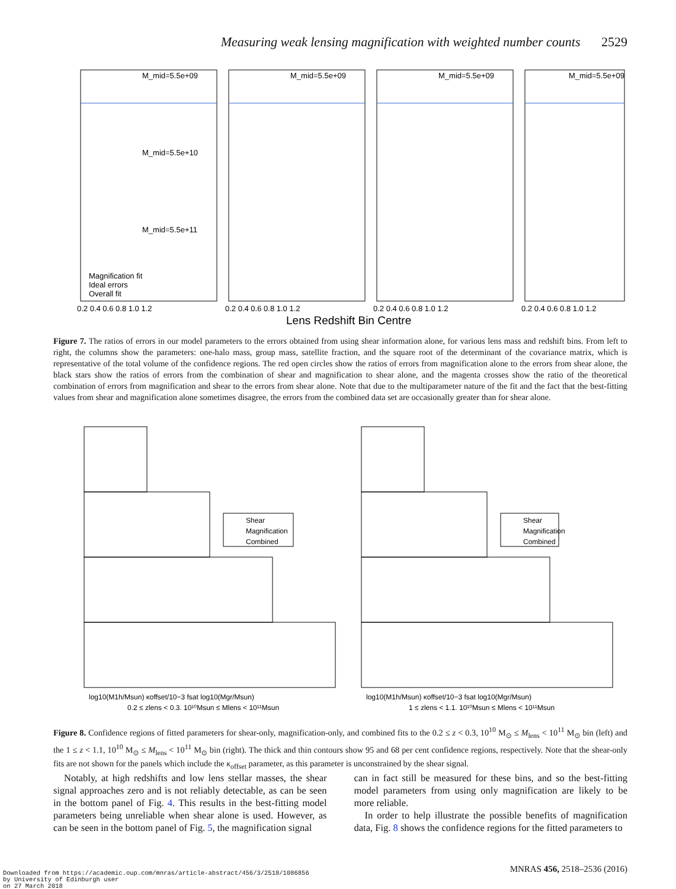Measuring weak lensing magnification with weighted number counts 2529
M_mid=5.5e+09
M_mid=5.5e+10
M_mid=5.5e+11
M_mid=5.5e+09
M_mid=5.5e+09
M_mid=5.5e+09
Magnification fit
Ideal errors
Overall fit
0.2 0.4 0.6 0.8 1.0 1.2
0.2 0.4 0.6 0.8 1.0 1.2
0.2 0.4 0.6 0.8 1.0 1.2
0.2 0.4 0.6 0.8 1.0 1.2
Lens Redshift Bin Centre
Figure 7. The ratios of errors in our model parameters to the errors obtained from using shear information alone, for various lens mass and redshift bins. From left to right, the columns show the parameters: one-halo mass, group mass, satellite fraction, and the square root of the determinant of the covariance matrix, which is representative of the total volume of the confidence regions. The red open circles show the ratios of errors from magnification alone to the errors from shear alone, the black stars show the ratios of errors from the combination of shear and magnification to shear alone, and the magenta crosses show the ratio of the theoretical combination of errors from magnification and shear to the errors from shear alone. Note that due to the multiparameter nature of the fit and the fact that the best-fitting values from shear and magnification alone sometimes disagree, the errors from the combined data set are occasionally greater than for shear alone.
Shear
Magnification
Combined
Shear
Magnification
Combined
log10(M1h/Msun) κoffset/10−3 fsat log10(Mgr/Msun)
log10(M1h/Msun) κoffset/10−3 fsat log10(Mgr/Msun)
0.2 ≤ zlens < 0.3, 10¹⁰Msun ≤ Mlens < 10¹¹Msun
1 ≤ zlens < 1.1, 10¹⁰Msun ≤ Mlens < 10¹¹Msun
Figure 8. Confidence regions of fitted parameters for shear-only, magnification-only, and combined fits to the 0.2 ≤ z < 0.3, 10<sup>10</sup> M<sub>⊙</sub> ≤ M<sub>lens</sub> < 10<sup>11</sup> M<sub>⊙</sub> bin (left) and the 1 ≤ z < 1.1, 10<sup>10</sup> M<sub>⊙</sub> ≤ M<sub>lens</sub> < 10<sup>11</sup> M<sub>⊙</sub> bin (right). The thick and thin contours show 95 and 68 per cent confidence regions, respectively. Note that the shear-only fits are not shown for the panels which include the κ<sub>offset</sub> parameter, as this parameter is unconstrained by the shear signal.
Notably, at high redshifts and low lens stellar masses, the shear signal approaches zero and is not reliably detectable, as can be seen in the bottom panel of Fig. 4. This results in the best-fitting model parameters being unreliable when shear alone is used. However, as can be seen in the bottom panel of Fig. 5, the magnification signal
can in fact still be measured for these bins, and so the best-fitting model parameters from using only magnification are likely to be more reliable.
In order to help illustrate the possible benefits of magnification data, Fig. 8 shows the confidence regions for the fitted parameters to
MNRAS 456, 2518–2536 (2016)
Downloaded from https://academic.oup.com/mnras/article-abstract/456/3/2518/1086856
by University of Edinburgh user
on 27 March 2018